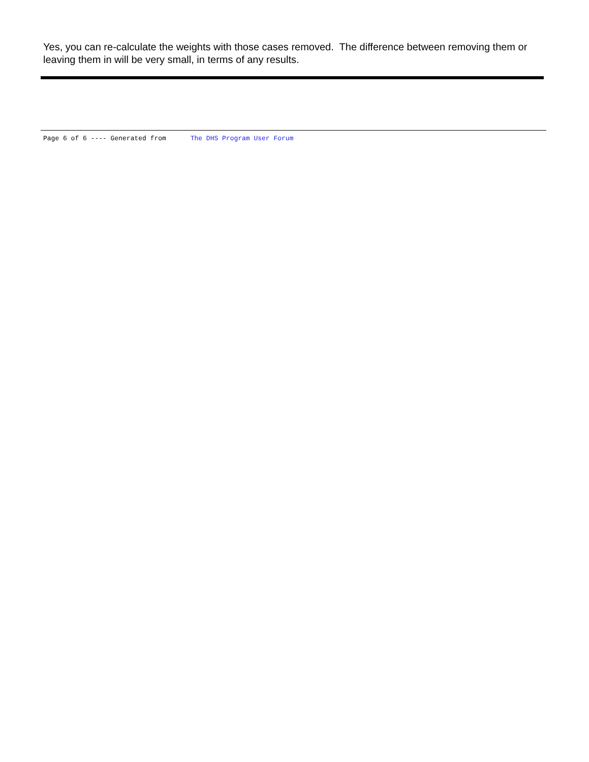Yes, you can re-calculate the weights with those cases removed. The difference between removing them or leaving them in will be very small, in terms of any results.
Page 6 of 6 ---- Generated from The DHS Program User Forum